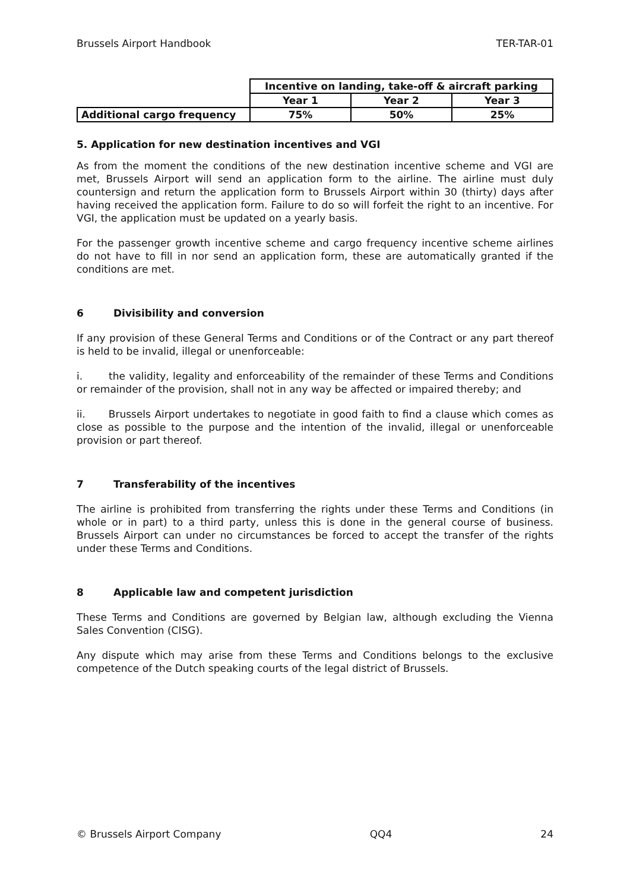Brussels Airport Handbook TER-TAR-01
| | Incentive on landing, take-off & aircraft parking | | |
| --- | --- | --- | --- |
| | Year 1 | Year 2 | Year 3 |
| Additional cargo frequency | 75% | 50% | 25% |
5. Application for new destination incentives and VGI
As from the moment the conditions of the new destination incentive scheme and VGI are met, Brussels Airport will send an application form to the airline. The airline must duly countersign and return the application form to Brussels Airport within 30 (thirty) days after having received the application form. Failure to do so will forfeit the right to an incentive. For VGI, the application must be updated on a yearly basis.
For the passenger growth incentive scheme and cargo frequency incentive scheme airlines do not have to fill in nor send an application form, these are automatically granted if the conditions are met.
6 Divisibility and conversion
If any provision of these General Terms and Conditions or of the Contract or any part thereof is held to be invalid, illegal or unenforceable:
i. the validity, legality and enforceability of the remainder of these Terms and Conditions or remainder of the provision, shall not in any way be affected or impaired thereby; and
ii. Brussels Airport undertakes to negotiate in good faith to find a clause which comes as close as possible to the purpose and the intention of the invalid, illegal or unenforceable provision or part thereof.
7 Transferability of the incentives
The airline is prohibited from transferring the rights under these Terms and Conditions (in whole or in part) to a third party, unless this is done in the general course of business. Brussels Airport can under no circumstances be forced to accept the transfer of the rights under these Terms and Conditions.
8 Applicable law and competent jurisdiction
These Terms and Conditions are governed by Belgian law, although excluding the Vienna Sales Convention (CISG).
Any dispute which may arise from these Terms and Conditions belongs to the exclusive competence of the Dutch speaking courts of the legal district of Brussels.
© Brussels Airport Company QQ4 24